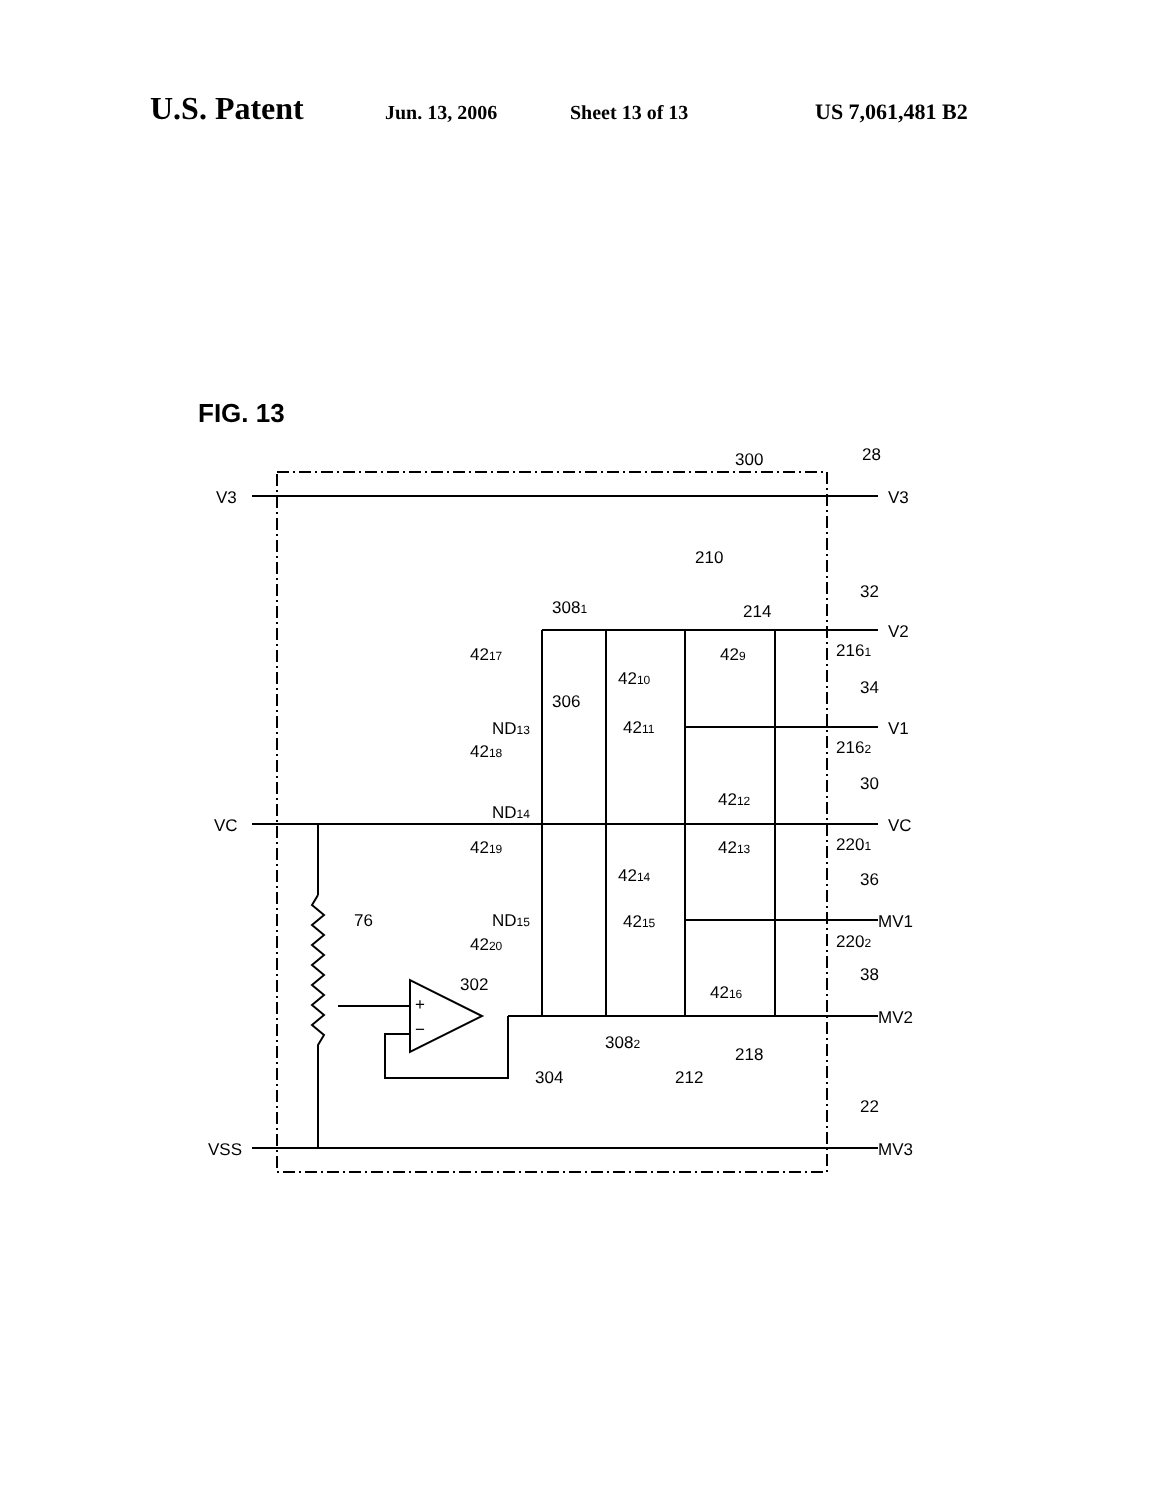U.S. Patent Jun. 13, 2006 Sheet 13 of 13 US 7,061,481 B2
FIG. 13
V3
V3
V2
V1
VC
VC
MV1
MV2
VSS
MV3
300
28
210
32
3081
214
4217
429
2161
4210
34
306
ND13
4211
4218
2162
30
4212
ND14
4219
4213
2201
4214
36
76
ND15
4215
4220
2202
38
302
4216
+
−
3082
218
304
212
22